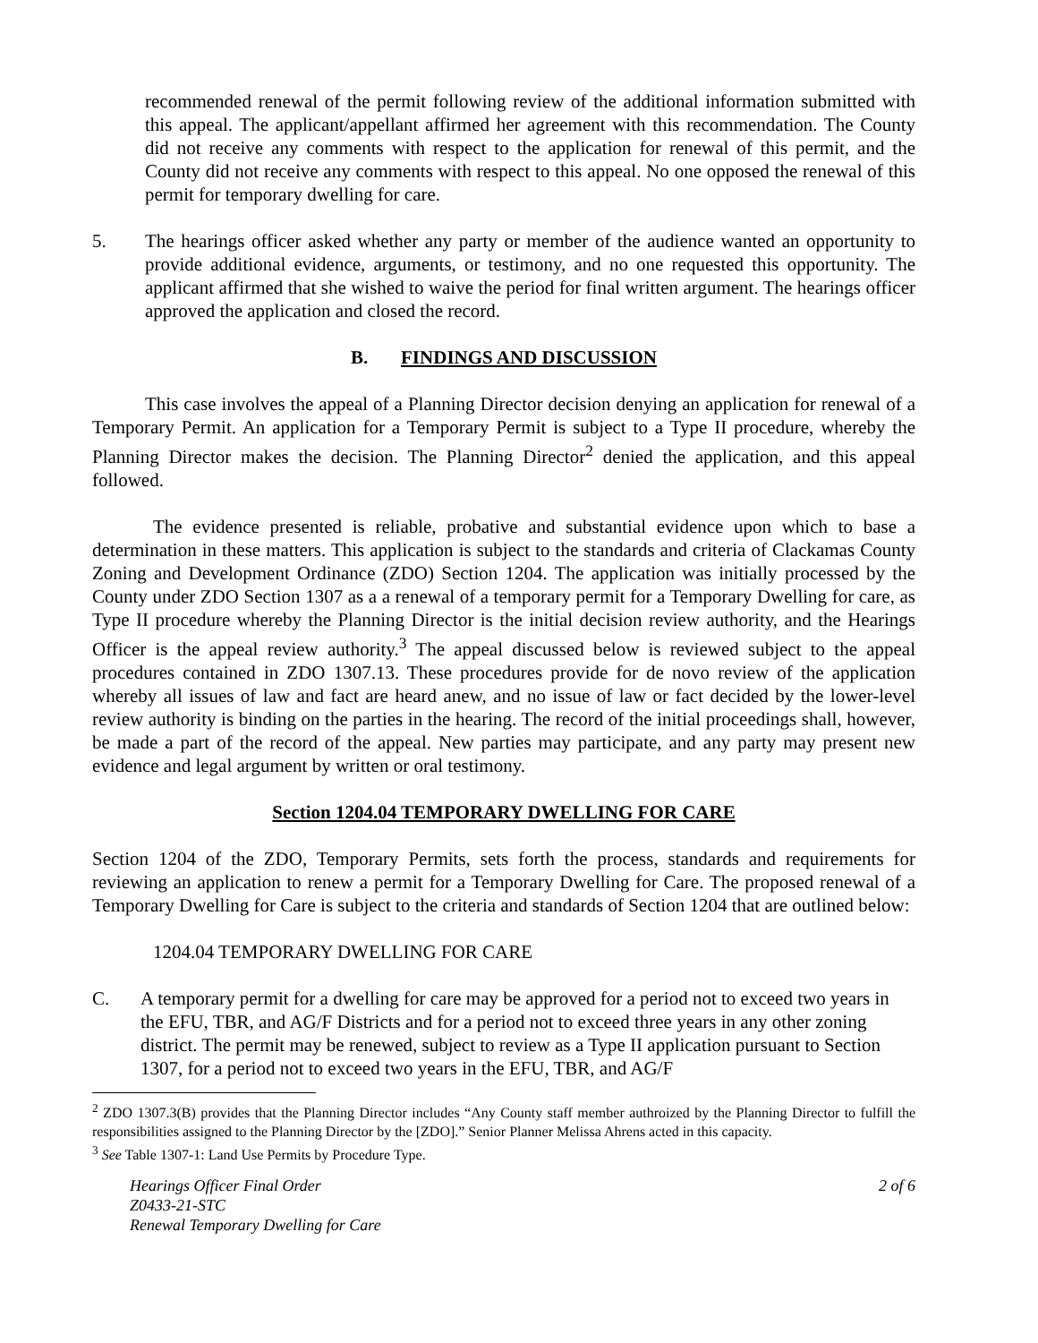recommended renewal of the permit following review of the additional information submitted with this appeal. The applicant/appellant affirmed her agreement with this recommendation. The County did not receive any comments with respect to the application for renewal of this permit, and the County did not receive any comments with respect to this appeal. No one opposed the renewal of this permit for temporary dwelling for care.
5. The hearings officer asked whether any party or member of the audience wanted an opportunity to provide additional evidence, arguments, or testimony, and no one requested this opportunity. The applicant affirmed that she wished to waive the period for final written argument. The hearings officer approved the application and closed the record.
B. FINDINGS AND DISCUSSION
This case involves the appeal of a Planning Director decision denying an application for renewal of a Temporary Permit. An application for a Temporary Permit is subject to a Type II procedure, whereby the Planning Director makes the decision. The Planning Director<sup>2</sup> denied the application, and this appeal followed.
The evidence presented is reliable, probative and substantial evidence upon which to base a determination in these matters. This application is subject to the standards and criteria of Clackamas County Zoning and Development Ordinance (ZDO) Section 1204. The application was initially processed by the County under ZDO Section 1307 as a a renewal of a temporary permit for a Temporary Dwelling for care, as Type II procedure whereby the Planning Director is the initial decision review authority, and the Hearings Officer is the appeal review authority.<sup>3</sup> The appeal discussed below is reviewed subject to the appeal procedures contained in ZDO 1307.13. These procedures provide for de novo review of the application whereby all issues of law and fact are heard anew, and no issue of law or fact decided by the lower-level review authority is binding on the parties in the hearing. The record of the initial proceedings shall, however, be made a part of the record of the appeal. New parties may participate, and any party may present new evidence and legal argument by written or oral testimony.
Section 1204.04 TEMPORARY DWELLING FOR CARE
Section 1204 of the ZDO, Temporary Permits, sets forth the process, standards and requirements for reviewing an application to renew a permit for a Temporary Dwelling for Care. The proposed renewal of a Temporary Dwelling for Care is subject to the criteria and standards of Section 1204 that are outlined below:
1204.04 TEMPORARY DWELLING FOR CARE
C. A temporary permit for a dwelling for care may be approved for a period not to exceed two years in the EFU, TBR, and AG/F Districts and for a period not to exceed three years in any other zoning district. The permit may be renewed, subject to review as a Type II application pursuant to Section 1307, for a period not to exceed two years in the EFU, TBR, and AG/F
<sup>2</sup> ZDO 1307.3(B) provides that the Planning Director includes “Any County staff member authroized by the Planning Director to fulfill the responsibilities assigned to the Planning Director by the [ZDO].” Senior Planner Melissa Ahrens acted in this capacity.
<sup>3</sup> See Table 1307-1: Land Use Permits by Procedure Type.
Hearings Officer Final Order
Z0433-21-STC
Renewal Temporary Dwelling for Care 2 of 6